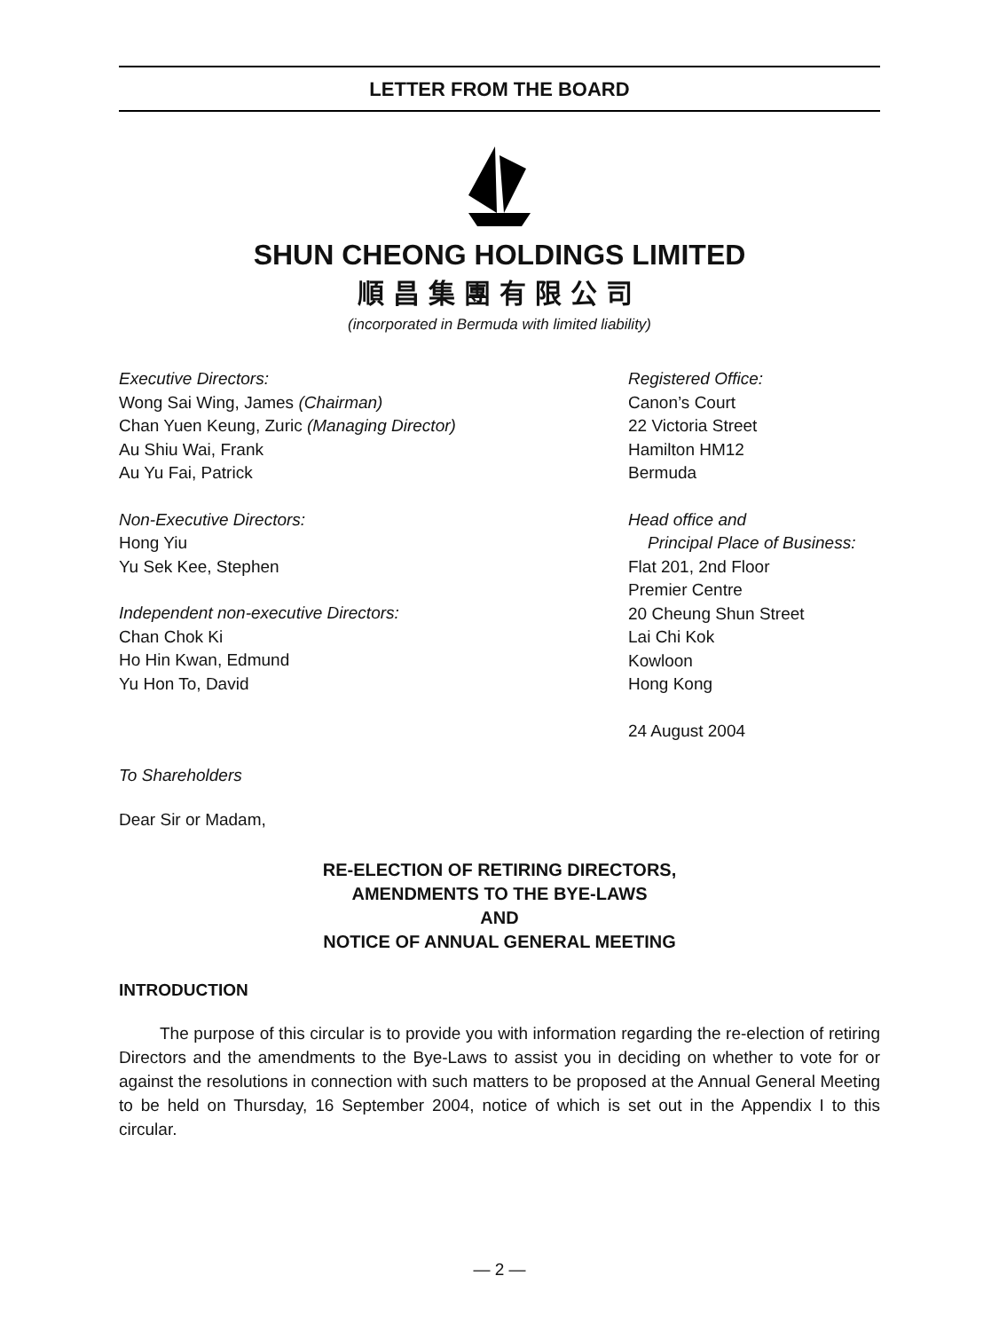LETTER FROM THE BOARD
SHUN CHEONG HOLDINGS LIMITED
順昌集團有限公司
(incorporated in Bermuda with limited liability)
Executive Directors:
Wong Sai Wing, James (Chairman)
Chan Yuen Keung, Zuric (Managing Director)
Au Shiu Wai, Frank
Au Yu Fai, Patrick
Non-Executive Directors:
Hong Yiu
Yu Sek Kee, Stephen
Independent non-executive Directors:
Chan Chok Ki
Ho Hin Kwan, Edmund
Yu Hon To, David
Registered Office:
Canon’s Court
22 Victoria Street
Hamilton HM12
Bermuda
Head office and
Principal Place of Business:
Flat 201, 2nd Floor
Premier Centre
20 Cheung Shun Street
Lai Chi Kok
Kowloon
Hong Kong
24 August 2004
To Shareholders
Dear Sir or Madam,
RE-ELECTION OF RETIRING DIRECTORS,
AMENDMENTS TO THE BYE-LAWS
AND
NOTICE OF ANNUAL GENERAL MEETING
INTRODUCTION
The purpose of this circular is to provide you with information regarding the re-election of retiring Directors and the amendments to the Bye-Laws to assist you in deciding on whether to vote for or against the resolutions in connection with such matters to be proposed at the Annual General Meeting to be held on Thursday, 16 September 2004, notice of which is set out in the Appendix I to this circular.
— 2 —